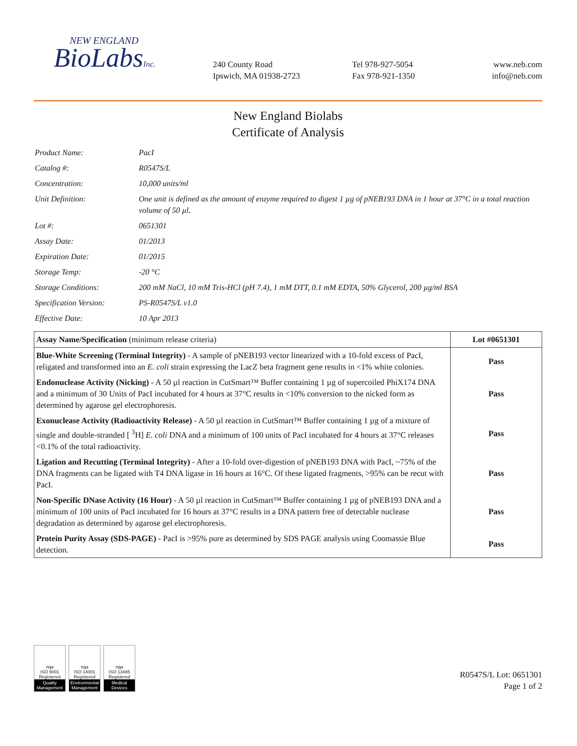NEW ENGLAND
BioLabsInc.
240 County Road
Ipswich, MA 01938-2723
Tel 978-927-5054
Fax 978-921-1350
www.neb.com
info@neb.com
New England Biolabs
Certificate of Analysis
| Product Name: | PacI |
| Catalog #: | R0547S/L |
| Concentration: | 10,000 units/ml |
| Unit Definition: | One unit is defined as the amount of enzyme required to digest 1 µg of pNEB193 DNA in 1 hour at 37°C in a total reaction volume of 50 µl. |
| Lot #: | 0651301 |
| Assay Date: | 01/2013 |
| Expiration Date: | 01/2015 |
| Storage Temp: | -20 °C |
| Storage Conditions: | 200 mM NaCl, 10 mM Tris-HCl (pH 7.4), 1 mM DTT, 0.1 mM EDTA, 50% Glycerol, 200 µg/ml BSA |
| Specification Version: | PS-R0547S/L v1.0 |
| Effective Date: | 10 Apr 2013 |
| Assay Name/Specification (minimum release criteria) | Lot #0651301 |
| --- | --- |
| Blue-White Screening (Terminal Integrity) - A sample of pNEB193 vector linearized with a 10-fold excess of PacI, religated and transformed into an E. coli strain expressing the LacZ beta fragment gene results in <1% white colonies. | Pass |
| Endonuclease Activity (Nicking) - A 50 µl reaction in CutSmart™ Buffer containing 1 µg of supercoiled PhiX174 DNA and a minimum of 30 Units of PacI incubated for 4 hours at 37°C results in <10% conversion to the nicked form as determined by agarose gel electrophoresis. | Pass |
| Exonuclease Activity (Radioactivity Release) - A 50 µl reaction in CutSmart™ Buffer containing 1 µg of a mixture of single and double-stranded [ <sup>3</sup>H] E. coli DNA and a minimum of 100 units of PacI incubated for 4 hours at 37°C releases <0.1% of the total radioactivity. | Pass |
| Ligation and Recutting (Terminal Integrity) - After a 10-fold over-digestion of pNEB193 DNA with PacI, ~75% of the DNA fragments can be ligated with T4 DNA ligase in 16 hours at 16°C. Of these ligated fragments, >95% can be recut with PacI. | Pass |
| Non-Specific DNase Activity (16 Hour) - A 50 µl reaction in CutSmart™ Buffer containing 1 µg of pNEB193 DNA and a minimum of 100 units of PacI incubated for 16 hours at 37°C results in a DNA pattern free of detectable nuclease degradation as determined by agarose gel electrophoresis. | Pass |
| Protein Purity Assay (SDS-PAGE) - PacI is >95% pure as determined by SDS PAGE analysis using Coomassie Blue detection. | Pass |
nqa
ISO 9001 Registered
Quality Management
nqa
ISO 14001 Registered
Environmental Management
nqa
ISO 13485 Registered
Medical Devices
R0547S/L Lot: 0651301
Page 1 of 2